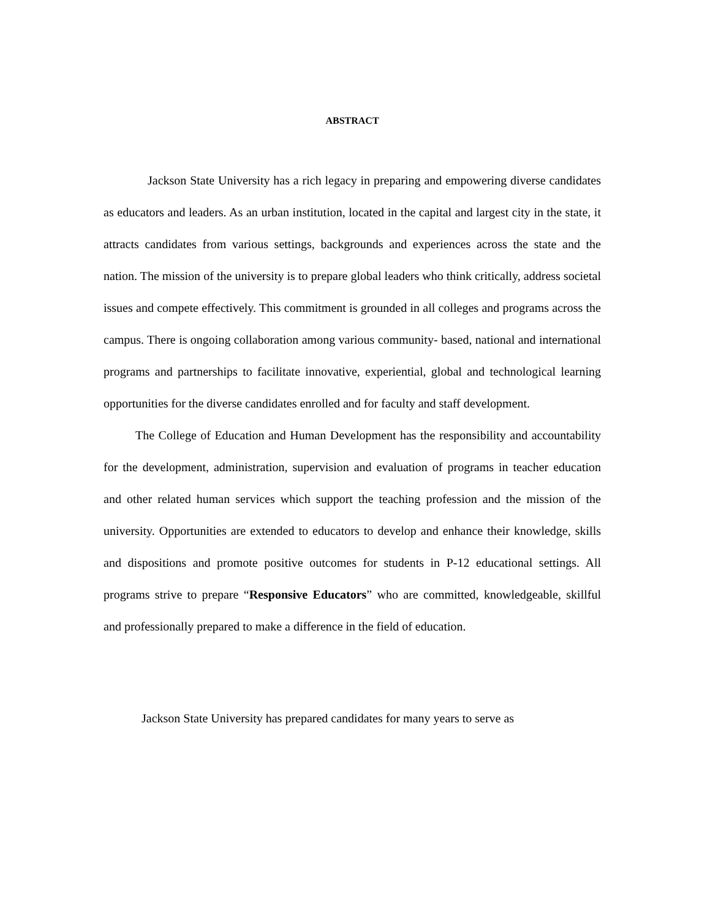ABSTRACT
Jackson State University has a rich legacy in preparing and empowering diverse candidates as educators and leaders. As an urban institution, located in the capital and largest city in the state, it attracts candidates from various settings, backgrounds and experiences across the state and the nation. The mission of the university is to prepare global leaders who think critically, address societal issues and compete effectively. This commitment is grounded in all colleges and programs across the campus. There is ongoing collaboration among various community- based, national and international programs and partnerships to facilitate innovative, experiential, global and technological learning opportunities for the diverse candidates enrolled and for faculty and staff development.
The College of Education and Human Development has the responsibility and accountability for the development, administration, supervision and evaluation of programs in teacher education and other related human services which support the teaching profession and the mission of the university. Opportunities are extended to educators to develop and enhance their knowledge, skills and dispositions and promote positive outcomes for students in P-12 educational settings. All programs strive to prepare “Responsive Educators” who are committed, knowledgeable, skillful and professionally prepared to make a difference in the field of education.
Jackson State University has prepared candidates for many years to serve as